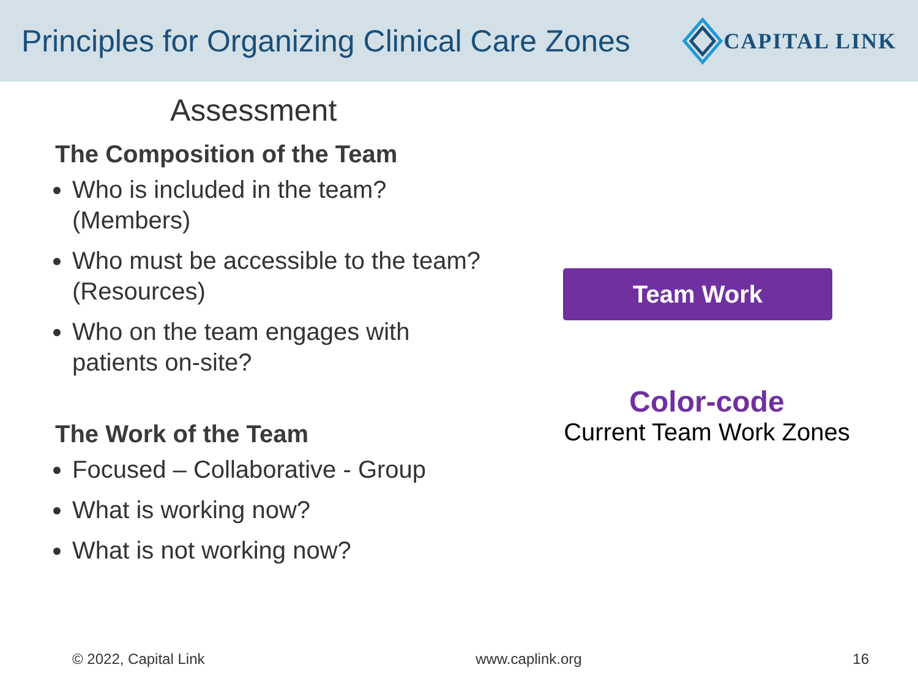Principles for Organizing Clinical Care Zones
CAPITAL LINK
Assessment
The Composition of the Team
Who is included in the team? (Members)
Who must be accessible to the team? (Resources)
Who on the team engages with patients on-site?
The Work of the Team
Focused – Collaborative - Group
What is working now?
What is not working now?
Team Work
Color-code
Current Team Work Zones
© 2022, Capital Link www.caplink.org 16